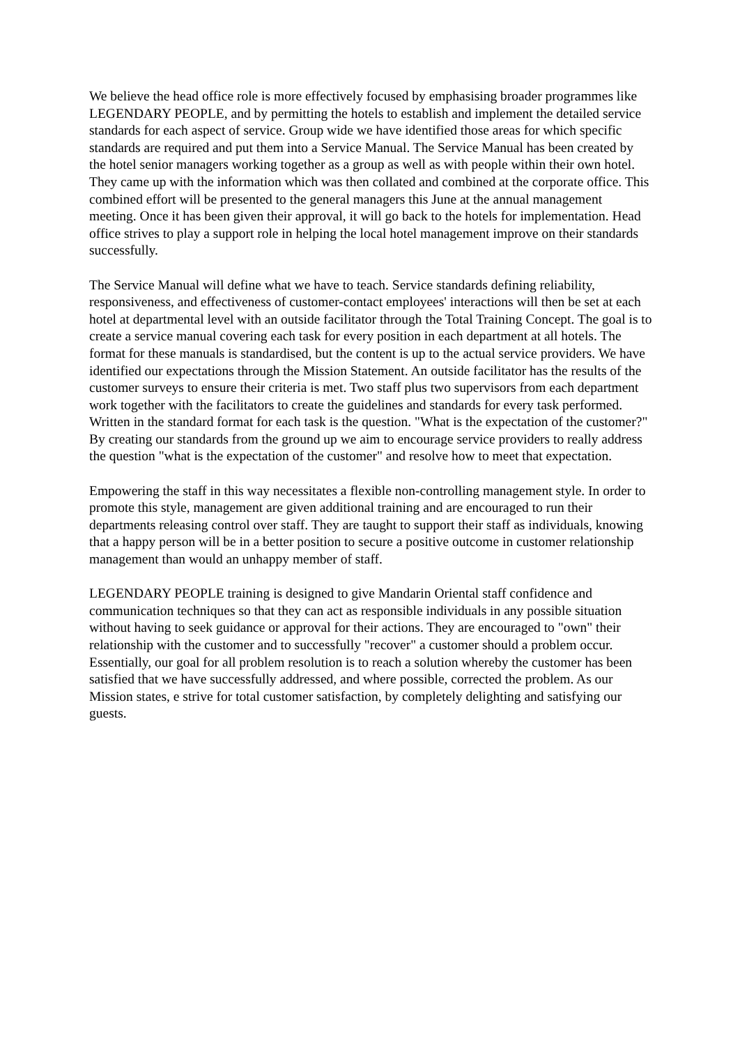We believe the head office role is more effectively focused by emphasising broader programmes like LEGENDARY PEOPLE, and by permitting the hotels to establish and implement the detailed service standards for each aspect of service. Group wide we have identified those areas for which specific standards are required and put them into a Service Manual. The Service Manual has been created by the hotel senior managers working together as a group as well as with people within their own hotel. They came up with the information which was then collated and combined at the corporate office. This combined effort will be presented to the general managers this June at the annual management meeting. Once it has been given their approval, it will go back to the hotels for implementation. Head office strives to play a support role in helping the local hotel management improve on their standards successfully.
The Service Manual will define what we have to teach. Service standards defining reliability, responsiveness, and effectiveness of customer-contact employees' interactions will then be set at each hotel at departmental level with an outside facilitator through the Total Training Concept. The goal is to create a service manual covering each task for every position in each department at all hotels. The format for these manuals is standardised, but the content is up to the actual service providers. We have identified our expectations through the Mission Statement. An outside facilitator has the results of the customer surveys to ensure their criteria is met. Two staff plus two supervisors from each department work together with the facilitators to create the guidelines and standards for every task performed. Written in the standard format for each task is the question. "What is the expectation of the customer?" By creating our standards from the ground up we aim to encourage service providers to really address the question "what is the expectation of the customer" and resolve how to meet that expectation.
Empowering the staff in this way necessitates a flexible non-controlling management style. In order to promote this style, management are given additional training and are encouraged to run their departments releasing control over staff. They are taught to support their staff as individuals, knowing that a happy person will be in a better position to secure a positive outcome in customer relationship management than would an unhappy member of staff.
LEGENDARY PEOPLE training is designed to give Mandarin Oriental staff confidence and communication techniques so that they can act as responsible individuals in any possible situation without having to seek guidance or approval for their actions. They are encouraged to "own" their relationship with the customer and to successfully "recover" a customer should a problem occur. Essentially, our goal for all problem resolution is to reach a solution whereby the customer has been satisfied that we have successfully addressed, and where possible, corrected the problem. As our Mission states, e strive for total customer satisfaction, by completely delighting and satisfying our guests.